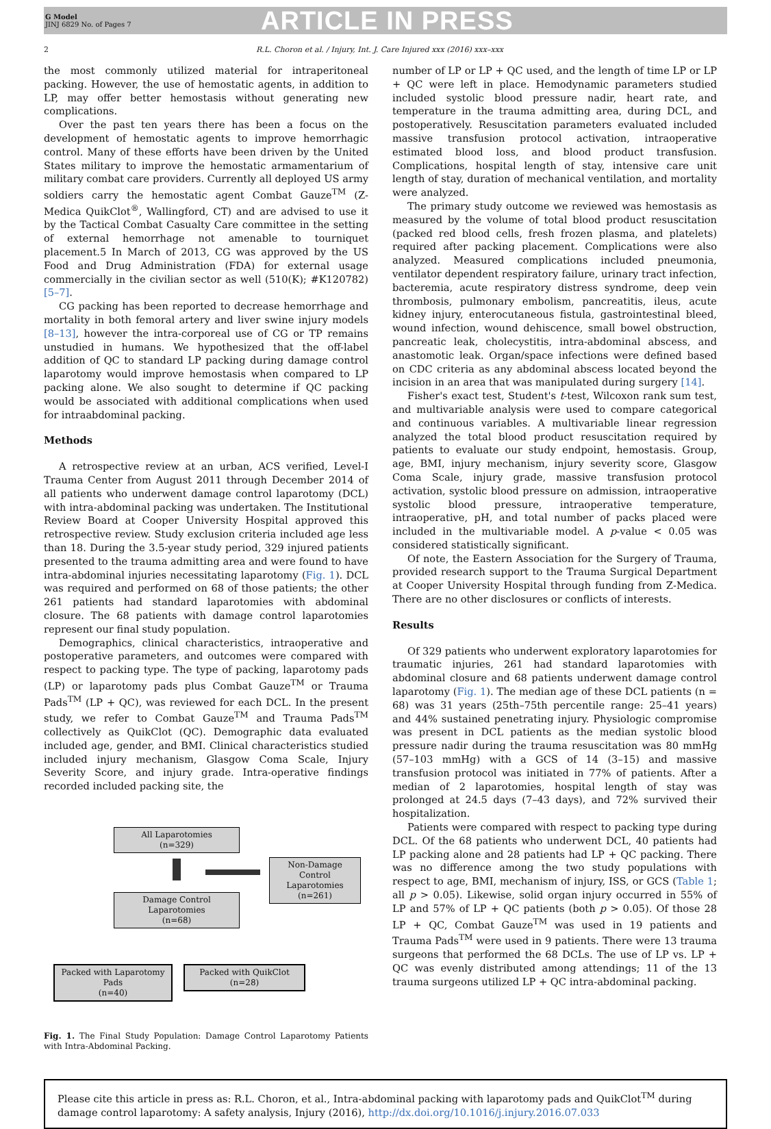G Model
JINJ 6829 No. of Pages 7
ARTICLE IN PRESS
2 R.L. Choron et al. / Injury, Int. J. Care Injured xxx (2016) xxx–xxx
the most commonly utilized material for intraperitoneal packing. However, the use of hemostatic agents, in addition to LP, may offer better hemostasis without generating new complications.
Over the past ten years there has been a focus on the development of hemostatic agents to improve hemorrhagic control. Many of these efforts have been driven by the United States military to improve the hemostatic armamentarium of military combat care providers. Currently all deployed US army soldiers carry the hemostatic agent Combat Gauze<sup>TM</sup> (Z-Medica QuikClot<sup>®</sup>, Wallingford, CT) and are advised to use it by the Tactical Combat Casualty Care committee in the setting of external hemorrhage not amenable to tourniquet placement.5 In March of 2013, CG was approved by the US Food and Drug Administration (FDA) for external usage commercially in the civilian sector as well (510(K); #K120782) [5–7].
CG packing has been reported to decrease hemorrhage and mortality in both femoral artery and liver swine injury models [8–13], however the intra-corporeal use of CG or TP remains unstudied in humans. We hypothesized that the off-label addition of QC to standard LP packing during damage control laparotomy would improve hemostasis when compared to LP packing alone. We also sought to determine if QC packing would be associated with additional complications when used for intraabdominal packing.
Methods
A retrospective review at an urban, ACS verified, Level-I Trauma Center from August 2011 through December 2014 of all patients who underwent damage control laparotomy (DCL) with intra-abdominal packing was undertaken. The Institutional Review Board at Cooper University Hospital approved this retrospective review. Study exclusion criteria included age less than 18. During the 3.5-year study period, 329 injured patients presented to the trauma admitting area and were found to have intra-abdominal injuries necessitating laparotomy (Fig. 1). DCL was required and performed on 68 of those patients; the other 261 patients had standard laparotomies with abdominal closure. The 68 patients with damage control laparotomies represent our final study population.
Demographics, clinical characteristics, intraoperative and postoperative parameters, and outcomes were compared with respect to packing type. The type of packing, laparotomy pads (LP) or laparotomy pads plus Combat Gauze<sup>TM</sup> or Trauma Pads<sup>TM</sup> (LP + QC), was reviewed for each DCL. In the present study, we refer to Combat Gauze<sup>TM</sup> and Trauma Pads<sup>TM</sup> collectively as QuikClot (QC). Demographic data evaluated included age, gender, and BMI. Clinical characteristics studied included injury mechanism, Glasgow Coma Scale, Injury Severity Score, and injury grade. Intra-operative findings recorded included packing site, the
All Laparotomies
(n=329)
Non-Damage Control Laparotomies
(n=261)
Damage Control Laparotomies
(n=68)
Packed with Laparotomy Pads
(n=40)
Packed with QuikClot
(n=28)
Fig. 1. The Final Study Population: Damage Control Laparotomy Patients with Intra-Abdominal Packing.
number of LP or LP + QC used, and the length of time LP or LP + QC were left in place. Hemodynamic parameters studied included systolic blood pressure nadir, heart rate, and temperature in the trauma admitting area, during DCL, and postoperatively. Resuscitation parameters evaluated included massive transfusion protocol activation, intraoperative estimated blood loss, and blood product transfusion. Complications, hospital length of stay, intensive care unit length of stay, duration of mechanical ventilation, and mortality were analyzed.
The primary study outcome we reviewed was hemostasis as measured by the volume of total blood product resuscitation (packed red blood cells, fresh frozen plasma, and platelets) required after packing placement. Complications were also analyzed. Measured complications included pneumonia, ventilator dependent respiratory failure, urinary tract infection, bacteremia, acute respiratory distress syndrome, deep vein thrombosis, pulmonary embolism, pancreatitis, ileus, acute kidney injury, enterocutaneous fistula, gastrointestinal bleed, wound infection, wound dehiscence, small bowel obstruction, pancreatic leak, cholecystitis, intra-abdominal abscess, and anastomotic leak. Organ/space infections were defined based on CDC criteria as any abdominal abscess located beyond the incision in an area that was manipulated during surgery [14].
Fisher's exact test, Student's t-test, Wilcoxon rank sum test, and multivariable analysis were used to compare categorical and continuous variables. A multivariable linear regression analyzed the total blood product resuscitation required by patients to evaluate our study endpoint, hemostasis. Group, age, BMI, injury mechanism, injury severity score, Glasgow Coma Scale, injury grade, massive transfusion protocol activation, systolic blood pressure on admission, intraoperative systolic blood pressure, intraoperative temperature, intraoperative, pH, and total number of packs placed were included in the multivariable model. A p-value < 0.05 was considered statistically significant.
Of note, the Eastern Association for the Surgery of Trauma, provided research support to the Trauma Surgical Department at Cooper University Hospital through funding from Z-Medica. There are no other disclosures or conflicts of interests.
Results
Of 329 patients who underwent exploratory laparotomies for traumatic injuries, 261 had standard laparotomies with abdominal closure and 68 patients underwent damage control laparotomy (Fig. 1). The median age of these DCL patients (n = 68) was 31 years (25th–75th percentile range: 25–41 years) and 44% sustained penetrating injury. Physiologic compromise was present in DCL patients as the median systolic blood pressure nadir during the trauma resuscitation was 80 mmHg (57–103 mmHg) with a GCS of 14 (3–15) and massive transfusion protocol was initiated in 77% of patients. After a median of 2 laparotomies, hospital length of stay was prolonged at 24.5 days (7–43 days), and 72% survived their hospitalization.
Patients were compared with respect to packing type during DCL. Of the 68 patients who underwent DCL, 40 patients had LP packing alone and 28 patients had LP + QC packing. There was no difference among the two study populations with respect to age, BMI, mechanism of injury, ISS, or GCS (Table 1; all p > 0.05). Likewise, solid organ injury occurred in 55% of LP and 57% of LP + QC patients (both p > 0.05). Of those 28 LP + QC, Combat Gauze<sup>TM</sup> was used in 19 patients and Trauma Pads<sup>TM</sup> were used in 9 patients. There were 13 trauma surgeons that performed the 68 DCLs. The use of LP vs. LP + QC was evenly distributed among attendings; 11 of the 13 trauma surgeons utilized LP + QC intra-abdominal packing.
Please cite this article in press as: R.L. Choron, et al., Intra-abdominal packing with laparotomy pads and QuikClot<sup>TM</sup> during damage control laparotomy: A safety analysis, Injury (2016), http://dx.doi.org/10.1016/j.injury.2016.07.033